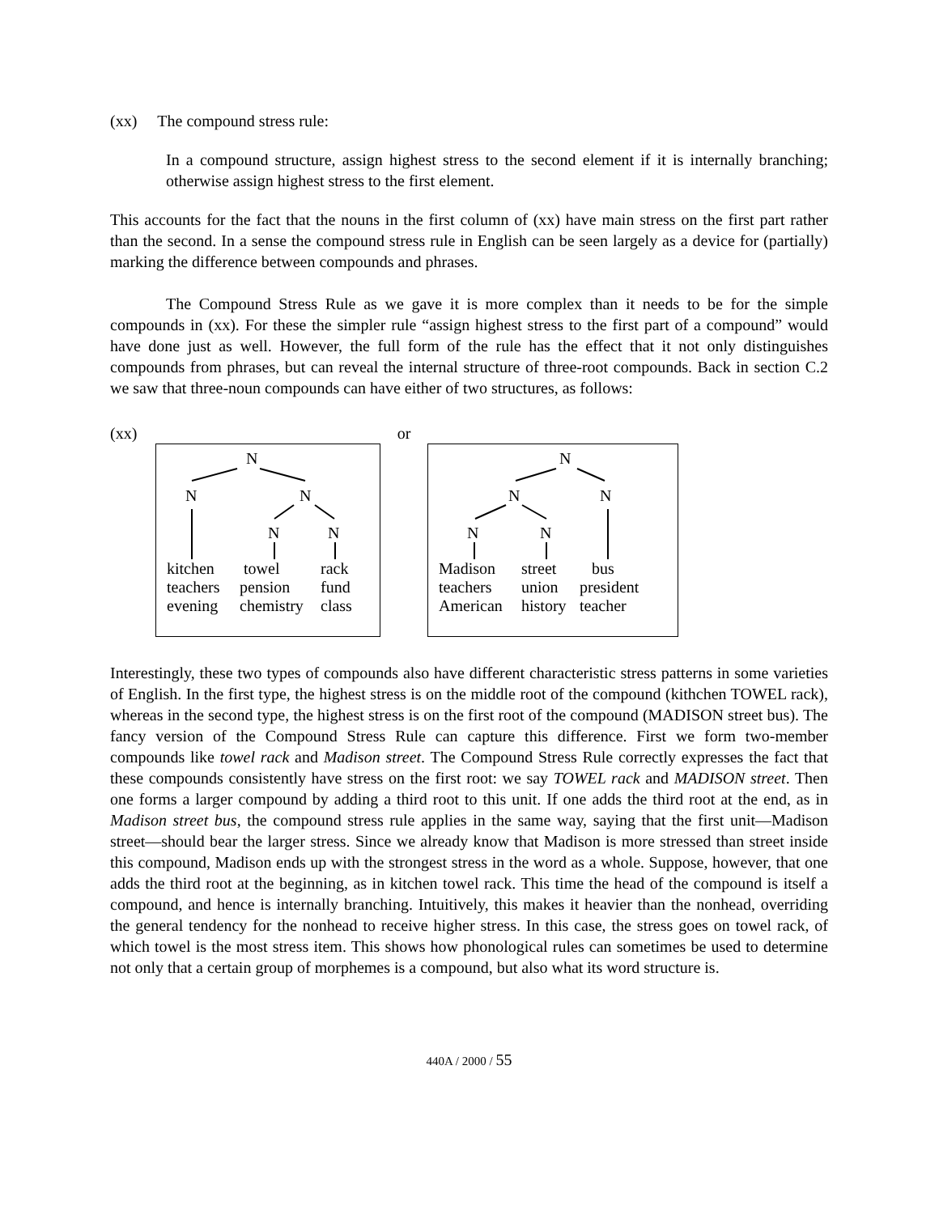(xx) The compound stress rule:
In a compound structure, assign highest stress to the second element if it is internally branching; otherwise assign highest stress to the first element.
This accounts for the fact that the nouns in the first column of (xx) have main stress on the first part rather than the second. In a sense the compound stress rule in English can be seen largely as a device for (partially) marking the difference between compounds and phrases.
The Compound Stress Rule as we gave it is more complex than it needs to be for the simple compounds in (xx). For these the simpler rule “assign highest stress to the first part of a compound” would have done just as well. However, the full form of the rule has the effect that it not only distinguishes compounds from phrases, but can reveal the internal structure of three-root compounds. Back in section C.2 we saw that three-noun compounds can have either of two structures, as follows:
(xx)
N
N N
N N
kitchen
teachers
evening towel
pension
chemistry rack
fund
class
or
N
N N
N N
Madison
teachers
American street
union
history bus
president
teacher
Interestingly, these two types of compounds also have different characteristic stress patterns in some varieties of English. In the first type, the highest stress is on the middle root of the compound (kithchen TOWEL rack), whereas in the second type, the highest stress is on the first root of the compound (MADISON street bus). The fancy version of the Compound Stress Rule can capture this difference. First we form two-member compounds like towel rack and Madison street. The Compound Stress Rule correctly expresses the fact that these compounds consistently have stress on the first root: we say TOWEL rack and MADISON street. Then one forms a larger compound by adding a third root to this unit. If one adds the third root at the end, as in Madison street bus, the compound stress rule applies in the same way, saying that the first unit—Madison street—should bear the larger stress. Since we already know that Madison is more stressed than street inside this compound, Madison ends up with the strongest stress in the word as a whole. Suppose, however, that one adds the third root at the beginning, as in kitchen towel rack. This time the head of the compound is itself a compound, and hence is internally branching. Intuitively, this makes it heavier than the nonhead, overriding the general tendency for the nonhead to receive higher stress. In this case, the stress goes on towel rack, of which towel is the most stress item. This shows how phonological rules can sometimes be used to determine not only that a certain group of morphemes is a compound, but also what its word structure is.
440A / 2000 / 55